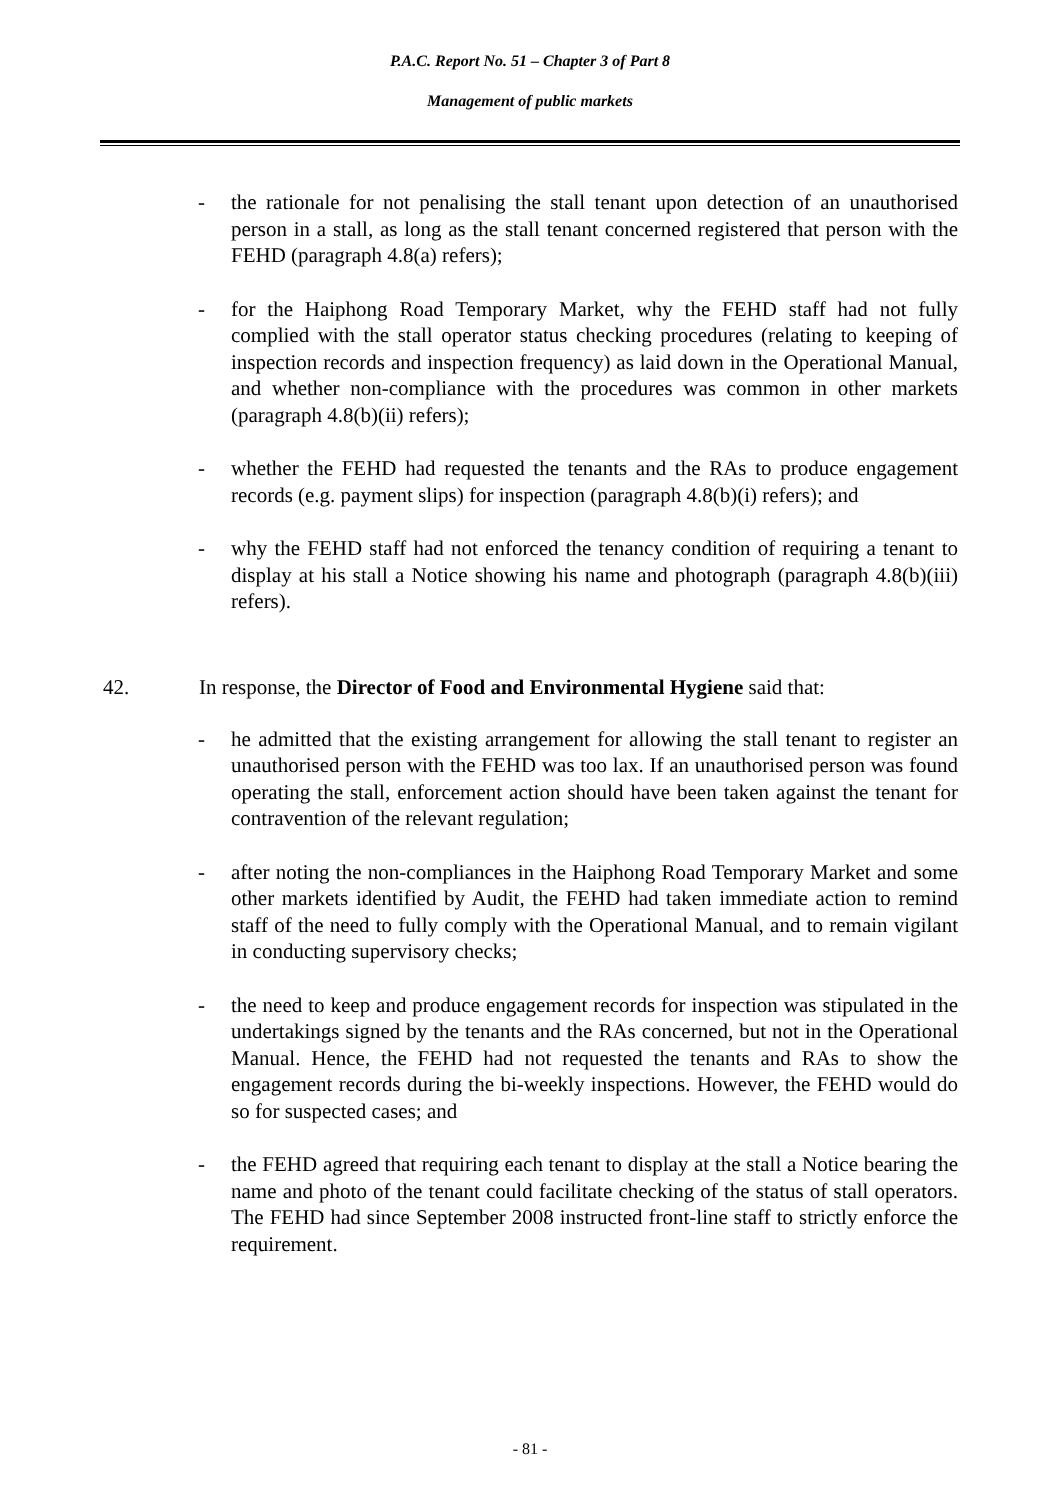P.A.C. Report No. 51 – Chapter 3 of Part 8
Management of public markets
- the rationale for not penalising the stall tenant upon detection of an unauthorised person in a stall, as long as the stall tenant concerned registered that person with the FEHD (paragraph 4.8(a) refers);
- for the Haiphong Road Temporary Market, why the FEHD staff had not fully complied with the stall operator status checking procedures (relating to keeping of inspection records and inspection frequency) as laid down in the Operational Manual, and whether non-compliance with the procedures was common in other markets (paragraph 4.8(b)(ii) refers);
- whether the FEHD had requested the tenants and the RAs to produce engagement records (e.g. payment slips) for inspection (paragraph 4.8(b)(i) refers); and
- why the FEHD staff had not enforced the tenancy condition of requiring a tenant to display at his stall a Notice showing his name and photograph (paragraph 4.8(b)(iii) refers).
42. In response, the Director of Food and Environmental Hygiene said that:
- he admitted that the existing arrangement for allowing the stall tenant to register an unauthorised person with the FEHD was too lax. If an unauthorised person was found operating the stall, enforcement action should have been taken against the tenant for contravention of the relevant regulation;
- after noting the non-compliances in the Haiphong Road Temporary Market and some other markets identified by Audit, the FEHD had taken immediate action to remind staff of the need to fully comply with the Operational Manual, and to remain vigilant in conducting supervisory checks;
- the need to keep and produce engagement records for inspection was stipulated in the undertakings signed by the tenants and the RAs concerned, but not in the Operational Manual. Hence, the FEHD had not requested the tenants and RAs to show the engagement records during the bi-weekly inspections. However, the FEHD would do so for suspected cases; and
- the FEHD agreed that requiring each tenant to display at the stall a Notice bearing the name and photo of the tenant could facilitate checking of the status of stall operators. The FEHD had since September 2008 instructed front-line staff to strictly enforce the requirement.
- 81 -